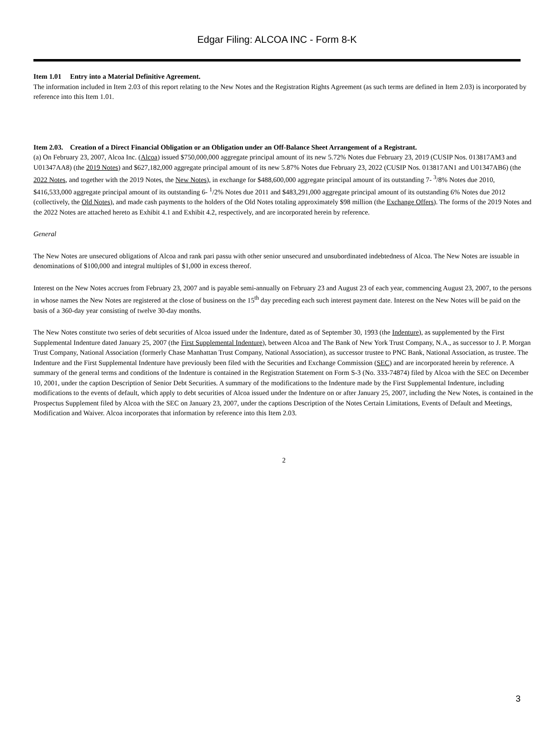Edgar Filing: ALCOA INC - Form 8-K
Item 1.01 Entry into a Material Definitive Agreement.
The information included in Item 2.03 of this report relating to the New Notes and the Registration Rights Agreement (as such terms are defined in Item 2.03) is incorporated by reference into this Item 1.01.
Item 2.03. Creation of a Direct Financial Obligation or an Obligation under an Off-Balance Sheet Arrangement of a Registrant.
(a) On February 23, 2007, Alcoa Inc. (Alcoa) issued $750,000,000 aggregate principal amount of its new 5.72% Notes due February 23, 2019 (CUSIP Nos. 013817AM3 and U01347AA8) (the 2019 Notes) and $627,182,000 aggregate principal amount of its new 5.87% Notes due February 23, 2022 (CUSIP Nos. 013817AN1 and U01347AB6) (the 2022 Notes, and together with the 2019 Notes, the New Notes), in exchange for $488,600,000 aggregate principal amount of its outstanding 7- <sup>3</sup>/8% Notes due 2010, $416,533,000 aggregate principal amount of its outstanding 6- <sup>1</sup>/2% Notes due 2011 and $483,291,000 aggregate principal amount of its outstanding 6% Notes due 2012 (collectively, the Old Notes), and made cash payments to the holders of the Old Notes totaling approximately $98 million (the Exchange Offers). The forms of the 2019 Notes and the 2022 Notes are attached hereto as Exhibit 4.1 and Exhibit 4.2, respectively, and are incorporated herein by reference.
General
The New Notes are unsecured obligations of Alcoa and rank pari passu with other senior unsecured and unsubordinated indebtedness of Alcoa. The New Notes are issuable in denominations of $100,000 and integral multiples of $1,000 in excess thereof.
Interest on the New Notes accrues from February 23, 2007 and is payable semi-annually on February 23 and August 23 of each year, commencing August 23, 2007, to the persons in whose names the New Notes are registered at the close of business on the 15<sup>th</sup> day preceding each such interest payment date. Interest on the New Notes will be paid on the basis of a 360-day year consisting of twelve 30-day months.
The New Notes constitute two series of debt securities of Alcoa issued under the Indenture, dated as of September 30, 1993 (the Indenture), as supplemented by the First Supplemental Indenture dated January 25, 2007 (the First Supplemental Indenture), between Alcoa and The Bank of New York Trust Company, N.A., as successor to J. P. Morgan Trust Company, National Association (formerly Chase Manhattan Trust Company, National Association), as successor trustee to PNC Bank, National Association, as trustee. The Indenture and the First Supplemental Indenture have previously been filed with the Securities and Exchange Commission (SEC) and are incorporated herein by reference. A summary of the general terms and conditions of the Indenture is contained in the Registration Statement on Form S-3 (No. 333-74874) filed by Alcoa with the SEC on December 10, 2001, under the caption Description of Senior Debt Securities. A summary of the modifications to the Indenture made by the First Supplemental Indenture, including modifications to the events of default, which apply to debt securities of Alcoa issued under the Indenture on or after January 25, 2007, including the New Notes, is contained in the Prospectus Supplement filed by Alcoa with the SEC on January 23, 2007, under the captions Description of the Notes Certain Limitations, Events of Default and Meetings, Modification and Waiver. Alcoa incorporates that information by reference into this Item 2.03.
2
3